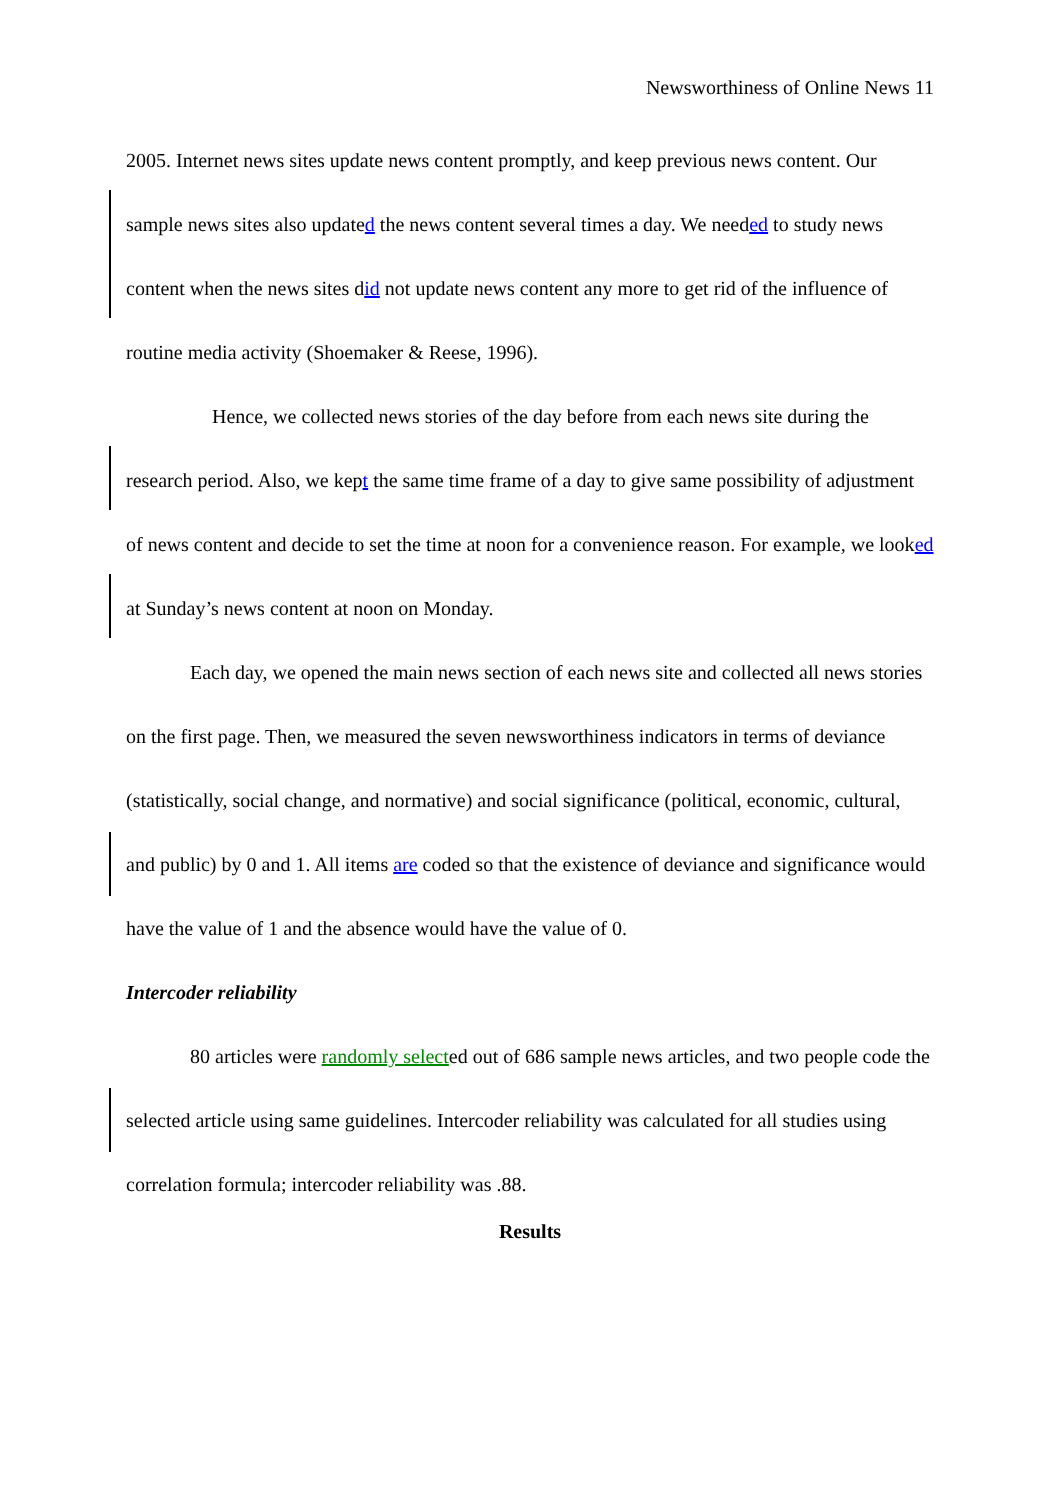Newsworthiness of Online News 11
2005. Internet news sites update news content promptly, and keep previous news content. Our sample news sites also updated the news content several times a day. We needed to study news content when the news sites did not update news content any more to get rid of the influence of routine media activity (Shoemaker & Reese, 1996).
Hence, we collected news stories of the day before from each news site during the research period. Also, we kept the same time frame of a day to give same possibility of adjustment of news content and decide to set the time at noon for a convenience reason. For example, we looked at Sunday’s news content at noon on Monday.
Each day, we opened the main news section of each news site and collected all news stories on the first page. Then, we measured the seven newsworthiness indicators in terms of deviance (statistically, social change, and normative) and social significance (political, economic, cultural, and public) by 0 and 1. All items are coded so that the existence of deviance and significance would have the value of 1 and the absence would have the value of 0.
Intercoder reliability
80 articles were randomly selected out of 686 sample news articles, and two people code the selected article using same guidelines. Intercoder reliability was calculated for all studies using correlation formula; intercoder reliability was .88.
Results